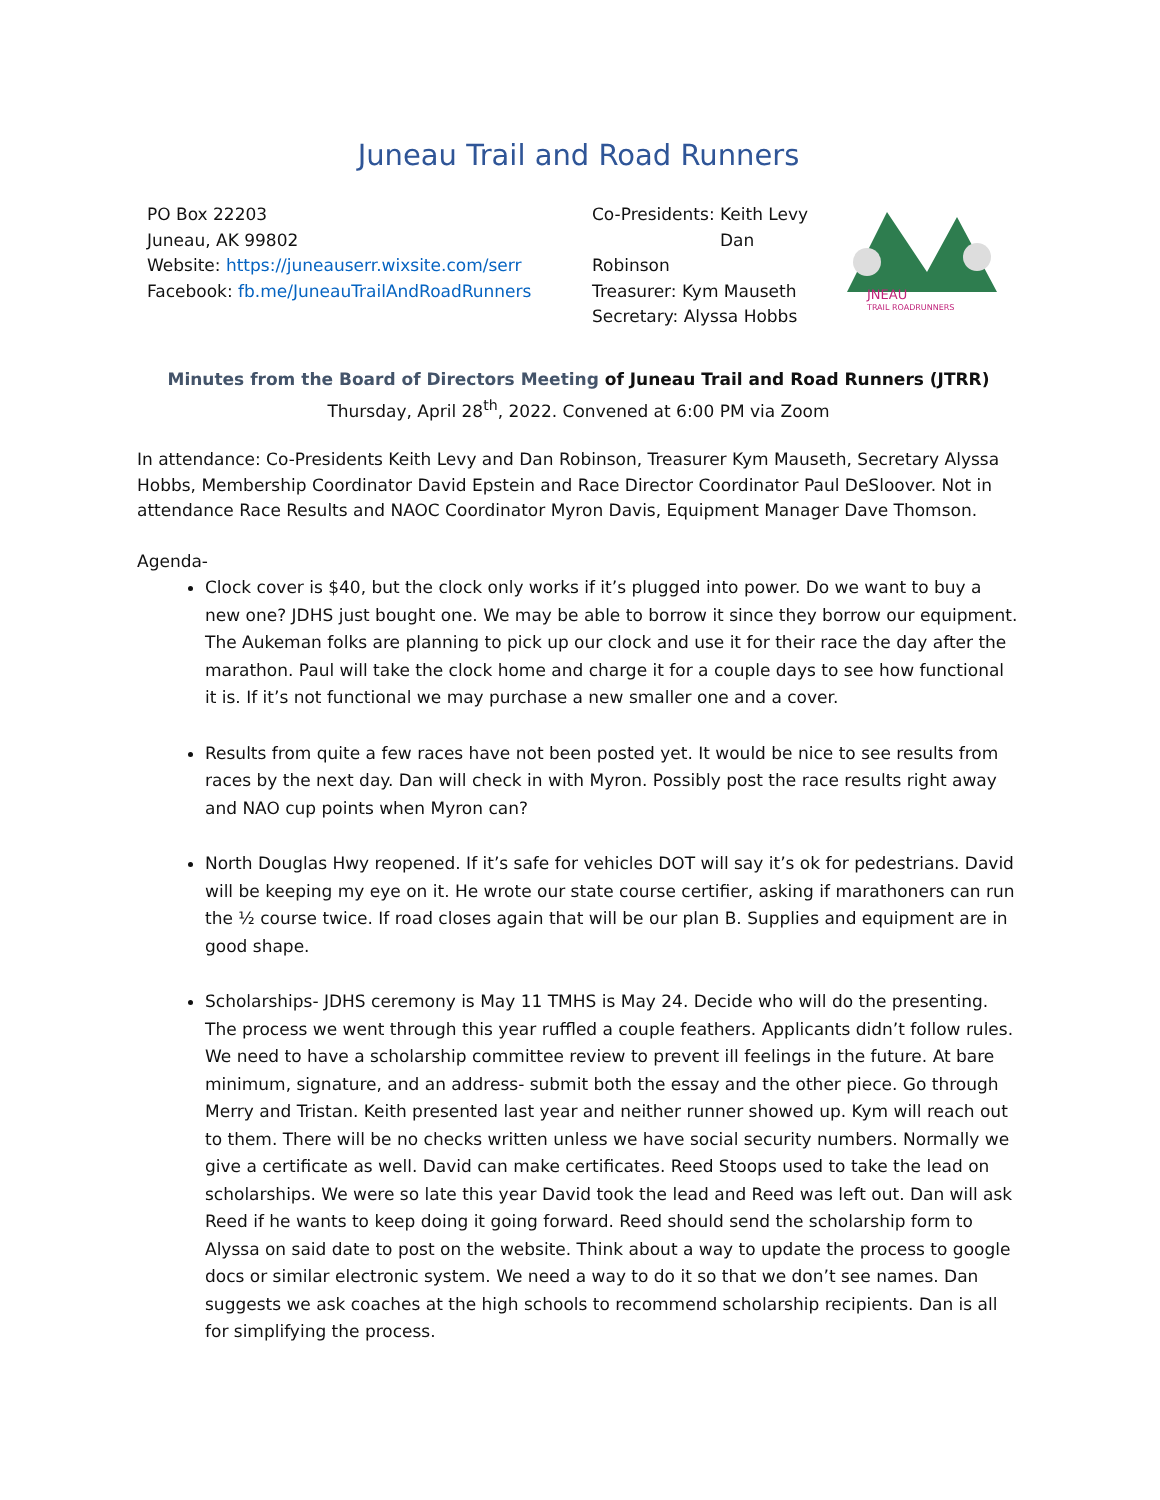Juneau Trail and Road Runners
PO Box 22203
Juneau, AK 99802
Website: https://juneauserr.wixsite.com/serr
Facebook: fb.me/JuneauTrailAndRoadRunners
Co-Presidents: Keith Levy
Dan Robinson
Treasurer: Kym Mauseth
Secretary: Alyssa Hobbs
JNEAU
TRAIL ROADRUNNERS
Minutes from the Board of Directors Meeting of Juneau Trail and Road Runners (JTRR)
Thursday, April 28<sup>th</sup>, 2022. Convened at 6:00 PM via Zoom
In attendance: Co-Presidents Keith Levy and Dan Robinson, Treasurer Kym Mauseth, Secretary Alyssa Hobbs, Membership Coordinator David Epstein and Race Director Coordinator Paul DeSloover. Not in attendance Race Results and NAOC Coordinator Myron Davis, Equipment Manager Dave Thomson.
Agenda-
Clock cover is $40, but the clock only works if it’s plugged into power. Do we want to buy a new one? JDHS just bought one. We may be able to borrow it since they borrow our equipment. The Aukeman folks are planning to pick up our clock and use it for their race the day after the marathon. Paul will take the clock home and charge it for a couple days to see how functional it is. If it’s not functional we may purchase a new smaller one and a cover.
Results from quite a few races have not been posted yet. It would be nice to see results from races by the next day. Dan will check in with Myron. Possibly post the race results right away and NAO cup points when Myron can?
North Douglas Hwy reopened. If it’s safe for vehicles DOT will say it’s ok for pedestrians. David will be keeping my eye on it. He wrote our state course certifier, asking if marathoners can run the ½ course twice. If road closes again that will be our plan B. Supplies and equipment are in good shape.
Scholarships- JDHS ceremony is May 11 TMHS is May 24. Decide who will do the presenting. The process we went through this year ruffled a couple feathers. Applicants didn’t follow rules. We need to have a scholarship committee review to prevent ill feelings in the future. At bare minimum, signature, and an address- submit both the essay and the other piece. Go through Merry and Tristan. Keith presented last year and neither runner showed up. Kym will reach out to them. There will be no checks written unless we have social security numbers. Normally we give a certificate as well. David can make certificates. Reed Stoops used to take the lead on scholarships. We were so late this year David took the lead and Reed was left out. Dan will ask Reed if he wants to keep doing it going forward. Reed should send the scholarship form to Alyssa on said date to post on the website. Think about a way to update the process to google docs or similar electronic system. We need a way to do it so that we don’t see names. Dan suggests we ask coaches at the high schools to recommend scholarship recipients. Dan is all for simplifying the process.